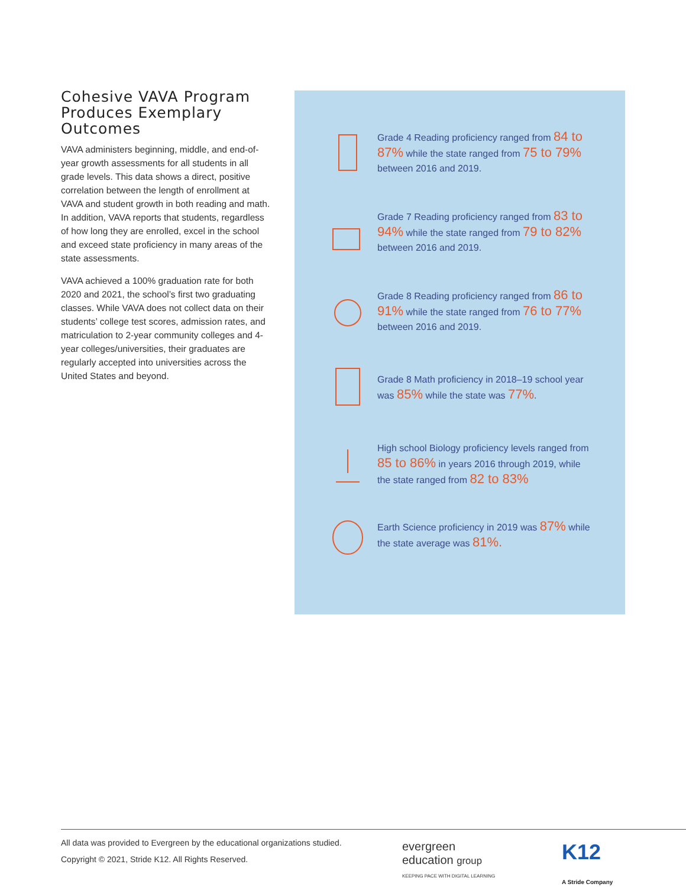Cohesive VAVA Program Produces Exemplary Outcomes
VAVA administers beginning, middle, and end-of-year growth assessments for all students in all grade levels. This data shows a direct, positive correlation between the length of enrollment at VAVA and student growth in both reading and math. In addition, VAVA reports that students, regardless of how long they are enrolled, excel in the school and exceed state proficiency in many areas of the state assessments.
VAVA achieved a 100% graduation rate for both 2020 and 2021, the school’s first two graduating classes. While VAVA does not collect data on their students’ college test scores, admission rates, and matriculation to 2-year community colleges and 4-year colleges/universities, their graduates are regularly accepted into universities across the United States and beyond.
Grade 4 Reading proficiency ranged from 84 to 87% while the state ranged from 75 to 79% between 2016 and 2019.
Grade 7 Reading proficiency ranged from 83 to 94% while the state ranged from 79 to 82% between 2016 and 2019.
Grade 8 Reading proficiency ranged from 86 to 91% while the state ranged from 76 to 77% between 2016 and 2019.
Grade 8 Math proficiency in 2018–19 school year was 85% while the state was 77%.
High school Biology proficiency levels ranged from 85 to 86% in years 2016 through 2019, while the state ranged from 82 to 83%
Earth Science proficiency in 2019 was 87% while the state average was 81%.
All data was provided to Evergreen by the educational organizations studied.
Copyright © 2021, Stride K12. All Rights Reserved.
evergreen
education group
KEEPING PACE WITH DIGITAL LEARNING
K12
A Stride Company